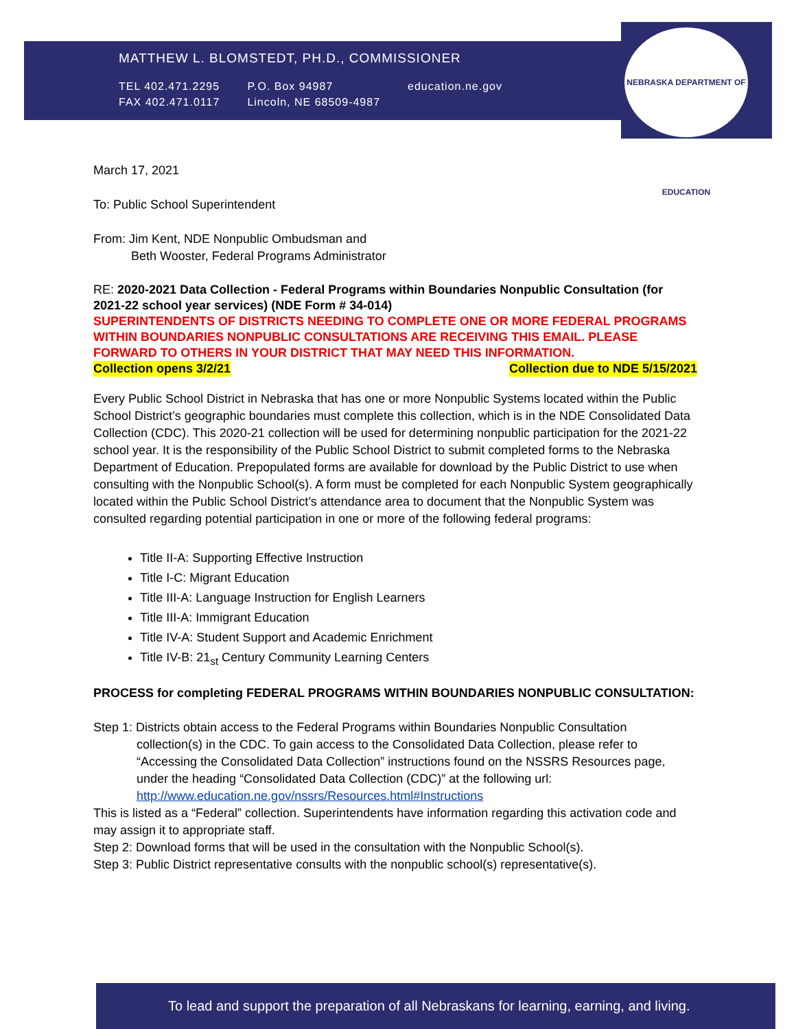MATTHEW L. BLOMSTEDT, PH.D., COMMISSIONER
TEL 402.471.2295
FAX 402.471.0117
P.O. Box 94987
Lincoln, NE 68509-4987
education.ne.gov
NEBRASKA DEPARTMENT OF EDUCATION
March 17, 2021
To: Public School Superintendent
From: Jim Kent, NDE Nonpublic Ombudsman and
Beth Wooster, Federal Programs Administrator
RE: 2020-2021 Data Collection - Federal Programs within Boundaries Nonpublic Consultation (for 2021-22 school year services) (NDE Form # 34-014)
SUPERINTENDENTS OF DISTRICTS NEEDING TO COMPLETE ONE OR MORE FEDERAL PROGRAMS WITHIN BOUNDARIES NONPUBLIC CONSULTATIONS ARE RECEIVING THIS EMAIL. PLEASE FORWARD TO OTHERS IN YOUR DISTRICT THAT MAY NEED THIS INFORMATION.
Collection opens 3/2/21 Collection due to NDE 5/15/2021
Every Public School District in Nebraska that has one or more Nonpublic Systems located within the Public School District’s geographic boundaries must complete this collection, which is in the NDE Consolidated Data Collection (CDC). This 2020-21 collection will be used for determining nonpublic participation for the 2021-22 school year. It is the responsibility of the Public School District to submit completed forms to the Nebraska Department of Education. Prepopulated forms are available for download by the Public District to use when consulting with the Nonpublic School(s). A form must be completed for each Nonpublic System geographically located within the Public School District’s attendance area to document that the Nonpublic System was consulted regarding potential participation in one or more of the following federal programs:
Title II-A: Supporting Effective Instruction
Title I-C: Migrant Education
Title III-A: Language Instruction for English Learners
Title III-A: Immigrant Education
Title IV-A: Student Support and Academic Enrichment
Title IV-B: 21<sub>st</sub> Century Community Learning Centers
PROCESS for completing FEDERAL PROGRAMS WITHIN BOUNDARIES NONPUBLIC CONSULTATION:
Step 1: Districts obtain access to the Federal Programs within Boundaries Nonpublic Consultation
collection(s) in the CDC. To gain access to the Consolidated Data Collection, please refer to “Accessing the Consolidated Data Collection” instructions found on the NSSRS Resources page, under the heading “Consolidated Data Collection (CDC)” at the following url: http://www.education.ne.gov/nssrs/Resources.html#Instructions
This is listed as a “Federal” collection. Superintendents have information regarding this activation code and may assign it to appropriate staff.
Step 2: Download forms that will be used in the consultation with the Nonpublic School(s).
Step 3: Public District representative consults with the nonpublic school(s) representative(s).
To lead and support the preparation of all Nebraskans for learning, earning, and living.